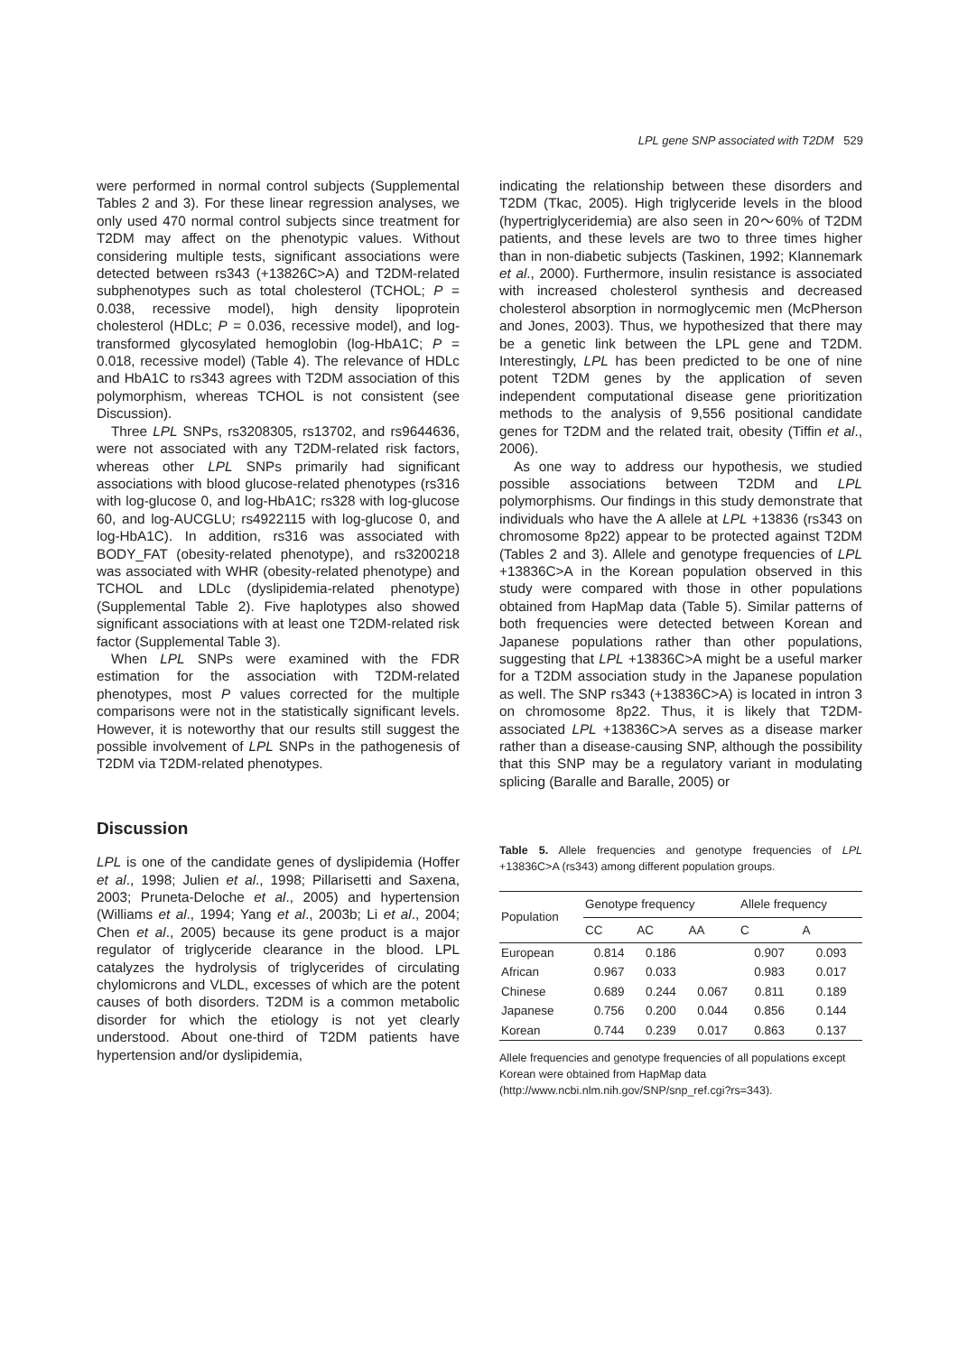LPL gene SNP associated with T2DM 529
were performed in normal control subjects (Supplemental Tables 2 and 3). For these linear regression analyses, we only used 470 normal control subjects since treatment for T2DM may affect on the phenotypic values. Without considering multiple tests, significant associations were detected between rs343 (+13826C>A) and T2DM-related subphenotypes such as total cholesterol (TCHOL; P = 0.038, recessive model), high density lipoprotein cholesterol (HDLc; P = 0.036, recessive model), and log-transformed glycosylated hemoglobin (log-HbA1C; P = 0.018, recessive model) (Table 4). The relevance of HDLc and HbA1C to rs343 agrees with T2DM association of this polymorphism, whereas TCHOL is not consistent (see Discussion).
Three LPL SNPs, rs3208305, rs13702, and rs9644636, were not associated with any T2DM-related risk factors, whereas other LPL SNPs primarily had significant associations with blood glucose-related phenotypes (rs316 with log-glucose 0, and log-HbA1C; rs328 with log-glucose 60, and log-AUCGLU; rs4922115 with log-glucose 0, and log-HbA1C). In addition, rs316 was associated with BODY_FAT (obesity-related phenotype), and rs3200218 was associated with WHR (obesity-related phenotype) and TCHOL and LDLc (dyslipidemia-related phenotype) (Supplemental Table 2). Five haplotypes also showed significant associations with at least one T2DM-related risk factor (Supplemental Table 3).
When LPL SNPs were examined with the FDR estimation for the association with T2DM-related phenotypes, most P values corrected for the multiple comparisons were not in the statistically significant levels. However, it is noteworthy that our results still suggest the possible involvement of LPL SNPs in the pathogenesis of T2DM via T2DM-related phenotypes.
Discussion
LPL is one of the candidate genes of dyslipidemia (Hoffer et al., 1998; Julien et al., 1998; Pillarisetti and Saxena, 2003; Pruneta-Deloche et al., 2005) and hypertension (Williams et al., 1994; Yang et al., 2003b; Li et al., 2004; Chen et al., 2005) because its gene product is a major regulator of triglyceride clearance in the blood. LPL catalyzes the hydrolysis of triglycerides of circulating chylomicrons and VLDL, excesses of which are the potent causes of both disorders. T2DM is a common metabolic disorder for which the etiology is not yet clearly understood. About one-third of T2DM patients have hypertension and/or dyslipidemia,
indicating the relationship between these disorders and T2DM (Tkac, 2005). High triglyceride levels in the blood (hypertriglyceridemia) are also seen in 20～60% of T2DM patients, and these levels are two to three times higher than in non-diabetic subjects (Taskinen, 1992; Klannemark et al., 2000). Furthermore, insulin resistance is associated with increased cholesterol synthesis and decreased cholesterol absorption in normoglycemic men (McPherson and Jones, 2003). Thus, we hypothesized that there may be a genetic link between the LPL gene and T2DM. Interestingly, LPL has been predicted to be one of nine potent T2DM genes by the application of seven independent computational disease gene prioritization methods to the analysis of 9,556 positional candidate genes for T2DM and the related trait, obesity (Tiffin et al., 2006).
As one way to address our hypothesis, we studied possible associations between T2DM and LPL polymorphisms. Our findings in this study demonstrate that individuals who have the A allele at LPL +13836 (rs343 on chromosome 8p22) appear to be protected against T2DM (Tables 2 and 3). Allele and genotype frequencies of LPL +13836C>A in the Korean population observed in this study were compared with those in other populations obtained from HapMap data (Table 5). Similar patterns of both frequencies were detected between Korean and Japanese populations rather than other populations, suggesting that LPL +13836C>A might be a useful marker for a T2DM association study in the Japanese population as well. The SNP rs343 (+13836C>A) is located in intron 3 on chromosome 8p22. Thus, it is likely that T2DM-associated LPL +13836C>A serves as a disease marker rather than a disease-causing SNP, although the possibility that this SNP may be a regulatory variant in modulating splicing (Baralle and Baralle, 2005) or
Table 5. Allele frequencies and genotype frequencies of LPL +13836C>A (rs343) among different population groups.
| Population | Genotype frequency | | | Allele frequency | |
| --- | --- | --- | --- | --- | --- |
| | CC | AC | AA | C | A |
| European | 0.814 | 0.186 | | 0.907 | 0.093 |
| African | 0.967 | 0.033 | | 0.983 | 0.017 |
| Chinese | 0.689 | 0.244 | 0.067 | 0.811 | 0.189 |
| Japanese | 0.756 | 0.200 | 0.044 | 0.856 | 0.144 |
| Korean | 0.744 | 0.239 | 0.017 | 0.863 | 0.137 |
Allele frequencies and genotype frequencies of all populations except Korean were obtained from HapMap data (http://www.ncbi.nlm.nih.gov/SNP/snp_ref.cgi?rs=343).